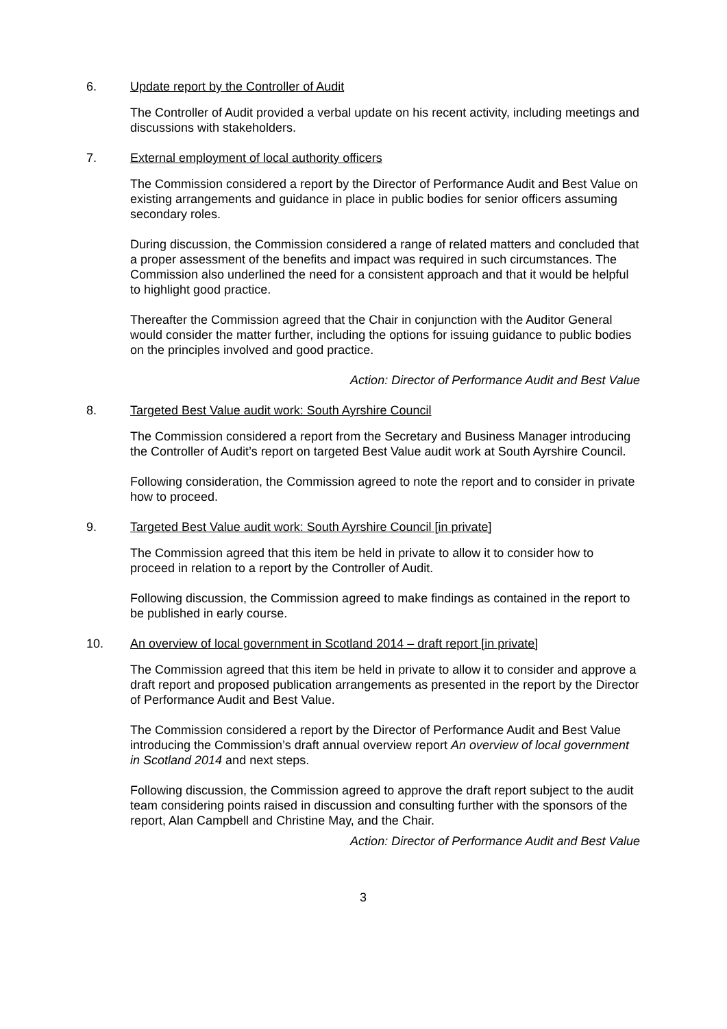6. Update report by the Controller of Audit
The Controller of Audit provided a verbal update on his recent activity, including meetings and discussions with stakeholders.
7. External employment of local authority officers
The Commission considered a report by the Director of Performance Audit and Best Value on existing arrangements and guidance in place in public bodies for senior officers assuming secondary roles.
During discussion, the Commission considered a range of related matters and concluded that a proper assessment of the benefits and impact was required in such circumstances. The Commission also underlined the need for a consistent approach and that it would be helpful to highlight good practice.
Thereafter the Commission agreed that the Chair in conjunction with the Auditor General would consider the matter further, including the options for issuing guidance to public bodies on the principles involved and good practice.
Action: Director of Performance Audit and Best Value
8. Targeted Best Value audit work: South Ayrshire Council
The Commission considered a report from the Secretary and Business Manager introducing the Controller of Audit’s report on targeted Best Value audit work at South Ayrshire Council.
Following consideration, the Commission agreed to note the report and to consider in private how to proceed.
9. Targeted Best Value audit work: South Ayrshire Council [in private]
The Commission agreed that this item be held in private to allow it to consider how to proceed in relation to a report by the Controller of Audit.
Following discussion, the Commission agreed to make findings as contained in the report to be published in early course.
10. An overview of local government in Scotland 2014 – draft report [in private]
The Commission agreed that this item be held in private to allow it to consider and approve a draft report and proposed publication arrangements as presented in the report by the Director of Performance Audit and Best Value.
The Commission considered a report by the Director of Performance Audit and Best Value introducing the Commission’s draft annual overview report An overview of local government in Scotland 2014 and next steps.
Following discussion, the Commission agreed to approve the draft report subject to the audit team considering points raised in discussion and consulting further with the sponsors of the report, Alan Campbell and Christine May, and the Chair.
Action: Director of Performance Audit and Best Value
3